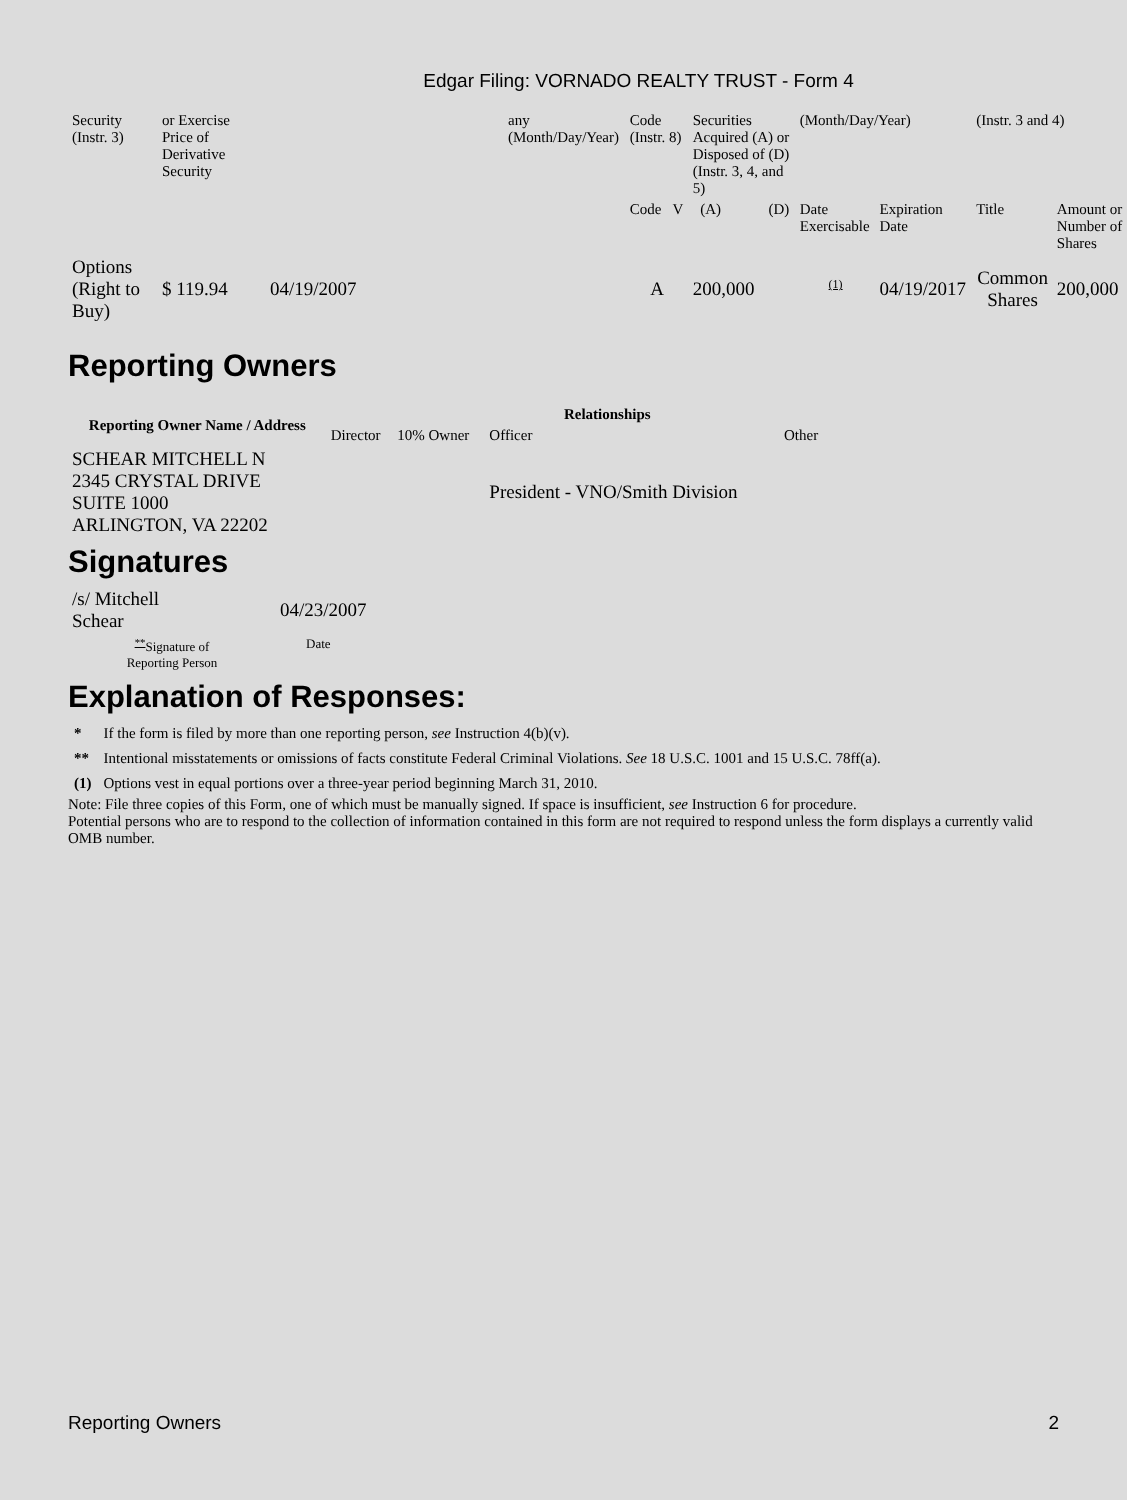Edgar Filing: VORNADO REALTY TRUST - Form 4
| Security (Instr. 3) | or Exercise Price of Derivative Security | | any (Month/Day/Year) | Code (Instr. 8) | Securities Acquired (A) or Disposed of (D) (Instr. 3, 4, and 5) | | (Month/Day/Year) | | (Instr. 3 and 4) | |
| | | | | Code V | (A) | (D) | Date Exercisable | Expiration Date | Title | Amount or Number of Shares |
| Options (Right to Buy) | $ 119.94 | 04/19/2007 | | A | 200,000 | | <sup>(1)</sup> | 04/19/2017 | Common Shares | 200,000 |
Reporting Owners
| Reporting Owner Name / Address | Relationships | | | |
| --- | --- | --- | --- | --- |
| | Director | 10% Owner | Officer | Other |
| SCHEAR MITCHELL N 2345 CRYSTAL DRIVE SUITE 1000 ARLINGTON, VA 22202 | | | President - VNO/Smith Division | |
Signatures
| /s/ Mitchell Schear | 04/23/2007 |
| <sup>**</sup> Signature of Reporting Person | Date |
Explanation of Responses:
| * | If the form is filed by more than one reporting person, see Instruction 4(b)(v). |
| ** | Intentional misstatements or omissions of facts constitute Federal Criminal Violations. See 18 U.S.C. 1001 and 15 U.S.C. 78ff(a). |
| (1) | Options vest in equal portions over a three-year period beginning March 31, 2010. |
Note: File three copies of this Form, one of which must be manually signed. If space is insufficient, see Instruction 6 for procedure.
Potential persons who are to respond to the collection of information contained in this form are not required to respond unless the form displays a currently valid OMB number.
Reporting Owners 2